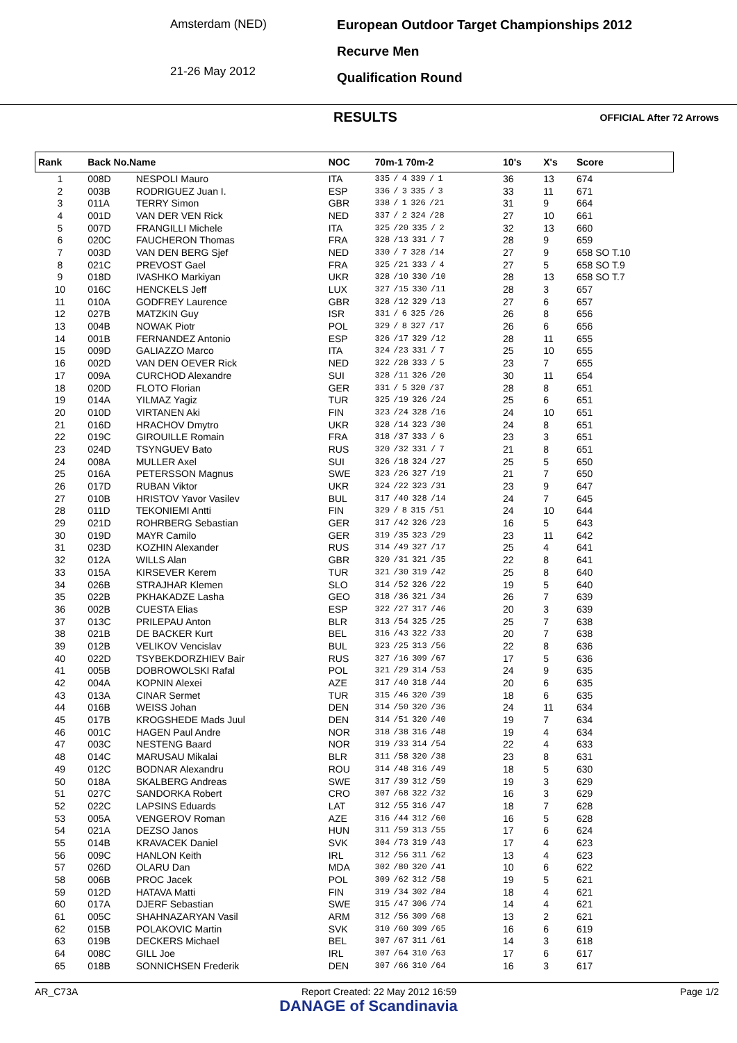Amsterdam (NED)
21-26 May 2012
European Outdoor Target Championships 2012
Recurve Men
Qualification Round
RESULTS
OFFICIAL After 72 Arrows
| Rank | Back No.Name | | NOC | 70m-1 70m-2 | 10's | X's | Score |
| --- | --- | --- | --- | --- | --- | --- | --- |
| 1 | 008D | NESPOLI Mauro | ITA | 335 / 4 339 / 1 | 36 | 13 | 674 |
| 2 | 003B | RODRIGUEZ Juan I. | ESP | 336 / 3 335 / 3 | 33 | 11 | 671 |
| 3 | 011A | TERRY Simon | GBR | 338 / 1 326 /21 | 31 | 9 | 664 |
| 4 | 001D | VAN DER VEN Rick | NED | 337 / 2 324 /28 | 27 | 10 | 661 |
| 5 | 007D | FRANGILLI Michele | ITA | 325 /20 335 / 2 | 32 | 13 | 660 |
| 6 | 020C | FAUCHERON Thomas | FRA | 328 /13 331 / 7 | 28 | 9 | 659 |
| 7 | 003D | VAN DEN BERG Sjef | NED | 330 / 7 328 /14 | 27 | 9 | 658 SO T.10 |
| 8 | 021C | PREVOST Gael | FRA | 325 /21 333 / 4 | 27 | 5 | 658 SO T.9 |
| 9 | 018D | IVASHKO Markiyan | UKR | 328 /10 330 /10 | 28 | 13 | 658 SO T.7 |
| 10 | 016C | HENCKELS Jeff | LUX | 327 /15 330 /11 | 28 | 3 | 657 |
| 11 | 010A | GODFREY Laurence | GBR | 328 /12 329 /13 | 27 | 6 | 657 |
| 12 | 027B | MATZKIN Guy | ISR | 331 / 6 325 /26 | 26 | 8 | 656 |
| 13 | 004B | NOWAK Piotr | POL | 329 / 8 327 /17 | 26 | 6 | 656 |
| 14 | 001B | FERNANDEZ Antonio | ESP | 326 /17 329 /12 | 28 | 11 | 655 |
| 15 | 009D | GALIAZZO Marco | ITA | 324 /23 331 / 7 | 25 | 10 | 655 |
| 16 | 002D | VAN DEN OEVER Rick | NED | 322 /28 333 / 5 | 23 | 7 | 655 |
| 17 | 009A | CURCHOD Alexandre | SUI | 328 /11 326 /20 | 30 | 11 | 654 |
| 18 | 020D | FLOTO Florian | GER | 331 / 5 320 /37 | 28 | 8 | 651 |
| 19 | 014A | YILMAZ Yagiz | TUR | 325 /19 326 /24 | 25 | 6 | 651 |
| 20 | 010D | VIRTANEN Aki | FIN | 323 /24 328 /16 | 24 | 10 | 651 |
| 21 | 016D | HRACHOV Dmytro | UKR | 328 /14 323 /30 | 24 | 8 | 651 |
| 22 | 019C | GIROUILLE Romain | FRA | 318 /37 333 / 6 | 23 | 3 | 651 |
| 23 | 024D | TSYNGUEV Bato | RUS | 320 /32 331 / 7 | 21 | 8 | 651 |
| 24 | 008A | MULLER Axel | SUI | 326 /18 324 /27 | 25 | 5 | 650 |
| 25 | 016A | PETERSSON Magnus | SWE | 323 /26 327 /19 | 21 | 7 | 650 |
| 26 | 017D | RUBAN Viktor | UKR | 324 /22 323 /31 | 23 | 9 | 647 |
| 27 | 010B | HRISTOV Yavor Vasilev | BUL | 317 /40 328 /14 | 24 | 7 | 645 |
| 28 | 011D | TEKONIEMI Antti | FIN | 329 / 8 315 /51 | 24 | 10 | 644 |
| 29 | 021D | ROHRBERG Sebastian | GER | 317 /42 326 /23 | 16 | 5 | 643 |
| 30 | 019D | MAYR Camilo | GER | 319 /35 323 /29 | 23 | 11 | 642 |
| 31 | 023D | KOZHIN Alexander | RUS | 314 /49 327 /17 | 25 | 4 | 641 |
| 32 | 012A | WILLS Alan | GBR | 320 /31 321 /35 | 22 | 8 | 641 |
| 33 | 015A | KIRSEVER Kerem | TUR | 321 /30 319 /42 | 25 | 8 | 640 |
| 34 | 026B | STRAJHAR Klemen | SLO | 314 /52 326 /22 | 19 | 5 | 640 |
| 35 | 022B | PKHAKADZE Lasha | GEO | 318 /36 321 /34 | 26 | 7 | 639 |
| 36 | 002B | CUESTA Elias | ESP | 322 /27 317 /46 | 20 | 3 | 639 |
| 37 | 013C | PRILEPAU Anton | BLR | 313 /54 325 /25 | 25 | 7 | 638 |
| 38 | 021B | DE BACKER Kurt | BEL | 316 /43 322 /33 | 20 | 7 | 638 |
| 39 | 012B | VELIKOV Vencislav | BUL | 323 /25 313 /56 | 22 | 8 | 636 |
| 40 | 022D | TSYBEKDORZHIEV Bair | RUS | 327 /16 309 /67 | 17 | 5 | 636 |
| 41 | 005B | DOBROWOLSKI Rafal | POL | 321 /29 314 /53 | 24 | 9 | 635 |
| 42 | 004A | KOPNIN Alexei | AZE | 317 /40 318 /44 | 20 | 6 | 635 |
| 43 | 013A | CINAR Sermet | TUR | 315 /46 320 /39 | 18 | 6 | 635 |
| 44 | 016B | WEISS Johan | DEN | 314 /50 320 /36 | 24 | 11 | 634 |
| 45 | 017B | KROGSHEDE Mads Juul | DEN | 314 /51 320 /40 | 19 | 7 | 634 |
| 46 | 001C | HAGEN Paul Andre | NOR | 318 /38 316 /48 | 19 | 4 | 634 |
| 47 | 003C | NESTENG Baard | NOR | 319 /33 314 /54 | 22 | 4 | 633 |
| 48 | 014C | MARUSAU Mikalai | BLR | 311 /58 320 /38 | 23 | 8 | 631 |
| 49 | 012C | BODNAR Alexandru | ROU | 314 /48 316 /49 | 18 | 5 | 630 |
| 50 | 018A | SKALBERG Andreas | SWE | 317 /39 312 /59 | 19 | 3 | 629 |
| 51 | 027C | SANDORKA Robert | CRO | 307 /68 322 /32 | 16 | 3 | 629 |
| 52 | 022C | LAPSINS Eduards | LAT | 312 /55 316 /47 | 18 | 7 | 628 |
| 53 | 005A | VENGEROV Roman | AZE | 316 /44 312 /60 | 16 | 5 | 628 |
| 54 | 021A | DEZSO Janos | HUN | 311 /59 313 /55 | 17 | 6 | 624 |
| 55 | 014B | KRAVACEK Daniel | SVK | 304 /73 319 /43 | 17 | 4 | 623 |
| 56 | 009C | HANLON Keith | IRL | 312 /56 311 /62 | 13 | 4 | 623 |
| 57 | 026D | OLARU Dan | MDA | 302 /80 320 /41 | 10 | 6 | 622 |
| 58 | 006B | PROC Jacek | POL | 309 /62 312 /58 | 19 | 5 | 621 |
| 59 | 012D | HATAVA Matti | FIN | 319 /34 302 /84 | 18 | 4 | 621 |
| 60 | 017A | DJERF Sebastian | SWE | 315 /47 306 /74 | 14 | 4 | 621 |
| 61 | 005C | SHAHNAZARYAN Vasil | ARM | 312 /56 309 /68 | 13 | 2 | 621 |
| 62 | 015B | POLAKOVIC Martin | SVK | 310 /60 309 /65 | 16 | 6 | 619 |
| 63 | 019B | DECKERS Michael | BEL | 307 /67 311 /61 | 14 | 3 | 618 |
| 64 | 008C | GILL Joe | IRL | 307 /64 310 /63 | 17 | 6 | 617 |
| 65 | 018B | SONNICHSEN Frederik | DEN | 307 /66 310 /64 | 16 | 3 | 617 |
AR_C73A Report Created: 22 May 2012 16:59 Page 1/2
DANAGE of Scandinavia